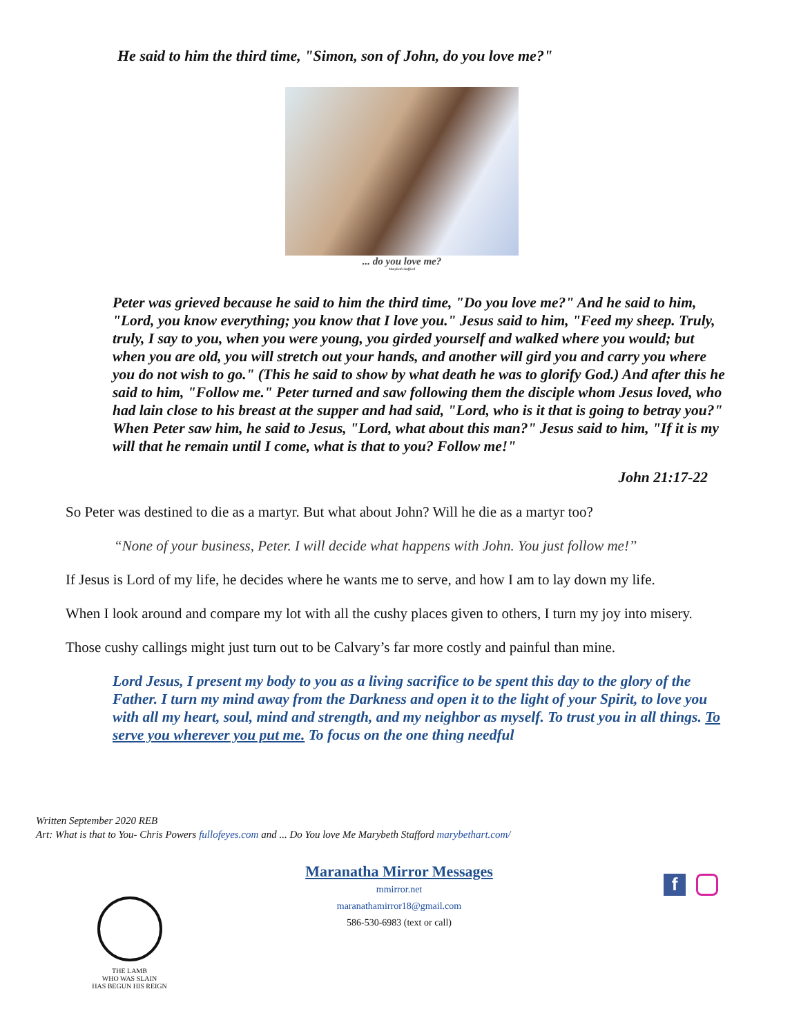He said to him the third time, "Simon, son of John, do you love me?"
... do you love me?
Marybeth Stafford
Peter was grieved because he said to him the third time, "Do you love me?" And he said to him, "Lord, you know everything; you know that I love you." Jesus said to him, "Feed my sheep. Truly, truly, I say to you, when you were young, you girded yourself and walked where you would; but when you are old, you will stretch out your hands, and another will gird you and carry you where you do not wish to go." (This he said to show by what death he was to glorify God.) And after this he said to him, "Follow me." Peter turned and saw following them the disciple whom Jesus loved, who had lain close to his breast at the supper and had said, "Lord, who is it that is going to betray you?" When Peter saw him, he said to Jesus, "Lord, what about this man?" Jesus said to him, "If it is my will that he remain until I come, what is that to you? Follow me!"
John 21:17-22
So Peter was destined to die as a martyr. But what about John? Will he die as a martyr too?
“None of your business, Peter. I will decide what happens with John. You just follow me!”
If Jesus is Lord of my life, he decides where he wants me to serve, and how I am to lay down my life.
When I look around and compare my lot with all the cushy places given to others, I turn my joy into misery.
Those cushy callings might just turn out to be Calvary’s far more costly and painful than mine.
Lord Jesus, I present my body to you as a living sacrifice to be spent this day to the glory of the Father. I turn my mind away from the Darkness and open it to the light of your Spirit, to love you with all my heart, soul, mind and strength, and my neighbor as myself. To trust you in all things. To serve you wherever you put me. To focus on the one thing needful
Written September 2020 REB
Art: What is that to You- Chris Powers fullofeyes.com and ... Do You love Me Marybeth Stafford marybethart.com/
Maranatha Mirror Messages
mmirror.net
maranathamirror18@gmail.com
586-530-6983 (text or call)
THE LAMB
WHO WAS SLAIN
HAS BEGUN HIS REIGN
f